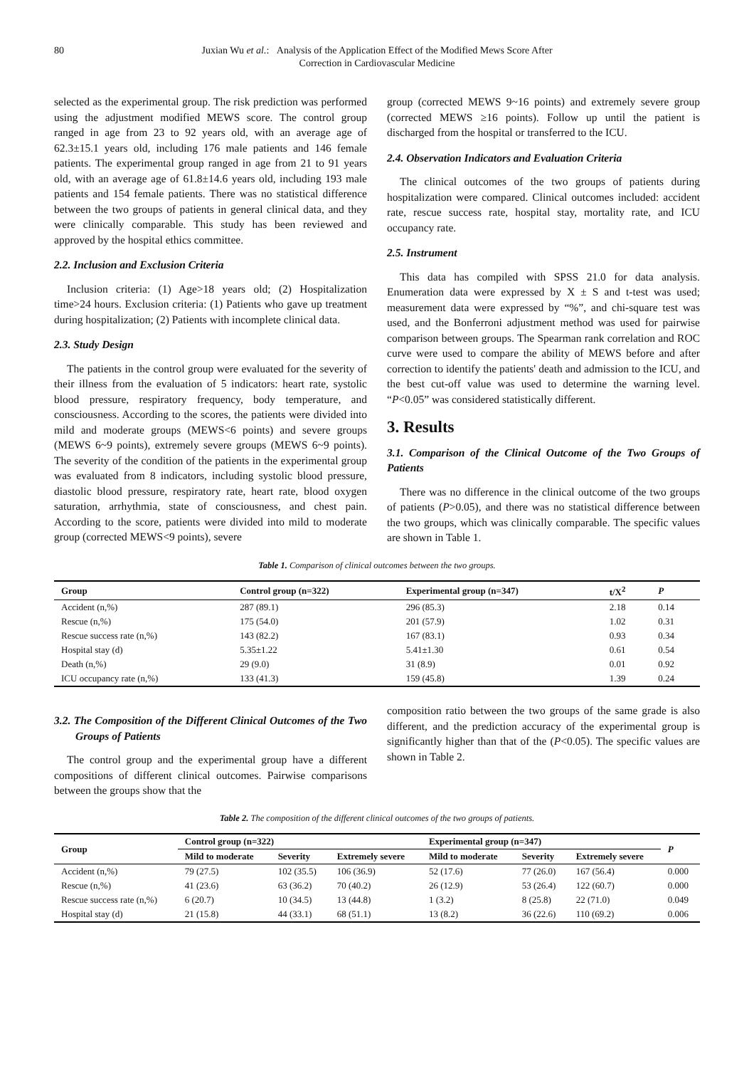80 Juxian Wu et al.: Analysis of the Application Effect of the Modified Mews Score After
Correction in Cardiovascular Medicine
selected as the experimental group. The risk prediction was performed using the adjustment modified MEWS score. The control group ranged in age from 23 to 92 years old, with an average age of 62.3±15.1 years old, including 176 male patients and 146 female patients. The experimental group ranged in age from 21 to 91 years old, with an average age of 61.8±14.6 years old, including 193 male patients and 154 female patients. There was no statistical difference between the two groups of patients in general clinical data, and they were clinically comparable. This study has been reviewed and approved by the hospital ethics committee.
2.2. Inclusion and Exclusion Criteria
Inclusion criteria: (1) Age>18 years old; (2) Hospitalization time>24 hours. Exclusion criteria: (1) Patients who gave up treatment during hospitalization; (2) Patients with incomplete clinical data.
2.3. Study Design
The patients in the control group were evaluated for the severity of their illness from the evaluation of 5 indicators: heart rate, systolic blood pressure, respiratory frequency, body temperature, and consciousness. According to the scores, the patients were divided into mild and moderate groups (MEWS<6 points) and severe groups (MEWS 6~9 points), extremely severe groups (MEWS 6~9 points). The severity of the condition of the patients in the experimental group was evaluated from 8 indicators, including systolic blood pressure, diastolic blood pressure, respiratory rate, heart rate, blood oxygen saturation, arrhythmia, state of consciousness, and chest pain. According to the score, patients were divided into mild to moderate group (corrected MEWS<9 points), severe
group (corrected MEWS 9~16 points) and extremely severe group (corrected MEWS ≥16 points). Follow up until the patient is discharged from the hospital or transferred to the ICU.
2.4. Observation Indicators and Evaluation Criteria
The clinical outcomes of the two groups of patients during hospitalization were compared. Clinical outcomes included: accident rate, rescue success rate, hospital stay, mortality rate, and ICU occupancy rate.
2.5. Instrument
This data has compiled with SPSS 21.0 for data analysis. Enumeration data were expressed by X ± S and t-test was used; measurement data were expressed by “%”, and chi-square test was used, and the Bonferroni adjustment method was used for pairwise comparison between groups. The Spearman rank correlation and ROC curve were used to compare the ability of MEWS before and after correction to identify the patients' death and admission to the ICU, and the best cut-off value was used to determine the warning level. “P<0.05” was considered statistically different.
3. Results
3.1. Comparison of the Clinical Outcome of the Two Groups of Patients
There was no difference in the clinical outcome of the two groups of patients (P>0.05), and there was no statistical difference between the two groups, which was clinically comparable. The specific values are shown in Table 1.
Table 1. Comparison of clinical outcomes between the two groups.
| Group | Control group (n=322) | Experimental group (n=347) | t/X<sup>2</sup> | P |
| --- | --- | --- | --- | --- |
| Accident (n,%) | 287 (89.1) | 296 (85.3) | 2.18 | 0.14 |
| Rescue (n,%) | 175 (54.0) | 201 (57.9) | 1.02 | 0.31 |
| Rescue success rate (n,%) | 143 (82.2) | 167 (83.1) | 0.93 | 0.34 |
| Hospital stay (d) | 5.35±1.22 | 5.41±1.30 | 0.61 | 0.54 |
| Death (n,%) | 29 (9.0) | 31 (8.9) | 0.01 | 0.92 |
| ICU occupancy rate (n,%) | 133 (41.3) | 159 (45.8) | 1.39 | 0.24 |
3.2. The Composition of the Different Clinical Outcomes of the Two Groups of Patients
The control group and the experimental group have a different compositions of different clinical outcomes. Pairwise comparisons between the groups show that the
composition ratio between the two groups of the same grade is also different, and the prediction accuracy of the experimental group is significantly higher than that of the (P<0.05). The specific values are shown in Table 2.
Table 2. The composition of the different clinical outcomes of the two groups of patients.
| Group | Control group (n=322) | | | Experimental group (n=347) | | | P |
| --- | --- | --- | --- | --- | --- | --- | --- |
| | Mild to moderate | Severity | Extremely severe | Mild to moderate | Severity | Extremely severe | |
| Accident (n,%) | 79 (27.5) | 102 (35.5) | 106 (36.9) | 52 (17.6) | 77 (26.0) | 167 (56.4) | 0.000 |
| Rescue (n,%) | 41 (23.6) | 63 (36.2) | 70 (40.2) | 26 (12.9) | 53 (26.4) | 122 (60.7) | 0.000 |
| Rescue success rate (n,%) | 6 (20.7) | 10 (34.5) | 13 (44.8) | 1 (3.2) | 8 (25.8) | 22 (71.0) | 0.049 |
| Hospital stay (d) | 21 (15.8) | 44 (33.1) | 68 (51.1) | 13 (8.2) | 36 (22.6) | 110 (69.2) | 0.006 |